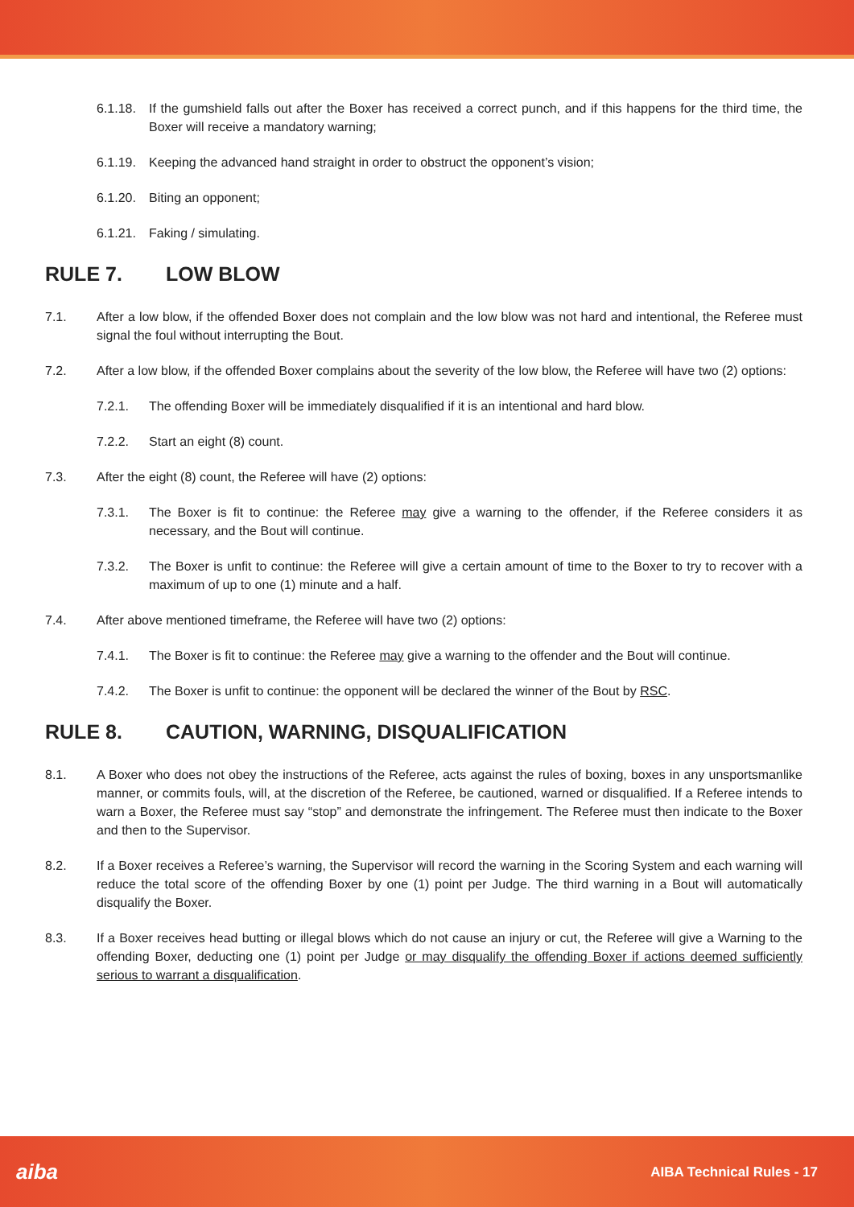6.1.18.
If the gumshield falls out after the Boxer has received a correct punch, and if this happens for the third time, the Boxer will receive a mandatory warning;
6.1.19.
Keeping the advanced hand straight in order to obstruct the opponent’s vision;
6.1.20.
Biting an opponent;
6.1.21.
Faking / simulating.
RULE 7. LOW BLOW
7.1. After a low blow, if the offended Boxer does not complain and the low blow was not hard and intentional, the Referee must signal the foul without interrupting the Bout.
7.2. After a low blow, if the offended Boxer complains about the severity of the low blow, the Referee will have two (2) options:
7.2.1. The offending Boxer will be immediately disqualified if it is an intentional and hard blow.
7.2.2. Start an eight (8) count.
7.3. After the eight (8) count, the Referee will have (2) options:
7.3.1. The Boxer is fit to continue: the Referee may give a warning to the offender, if the Referee considers it as necessary, and the Bout will continue.
7.3.2. The Boxer is unfit to continue: the Referee will give a certain amount of time to the Boxer to try to recover with a maximum of up to one (1) minute and a half.
7.4. After above mentioned timeframe, the Referee will have two (2) options:
7.4.1. The Boxer is fit to continue: the Referee may give a warning to the offender and the Bout will continue.
7.4.2. The Boxer is unfit to continue: the opponent will be declared the winner of the Bout by RSC.
RULE 8. CAUTION, WARNING, DISQUALIFICATION
8.1. A Boxer who does not obey the instructions of the Referee, acts against the rules of boxing, boxes in any unsportsmanlike manner, or commits fouls, will, at the discretion of the Referee, be cautioned, warned or disqualified. If a Referee intends to warn a Boxer, the Referee must say “stop” and demonstrate the infringement. The Referee must then indicate to the Boxer and then to the Supervisor.
8.2. If a Boxer receives a Referee’s warning, the Supervisor will record the warning in the Scoring System and each warning will reduce the total score of the offending Boxer by one (1) point per Judge. The third warning in a Bout will automatically disqualify the Boxer.
8.3. If a Boxer receives head butting or illegal blows which do not cause an injury or cut, the Referee will give a Warning to the offending Boxer, deducting one (1) point per Judge or may disqualify the offending Boxer if actions deemed sufficiently serious to warrant a disqualification.
aiba AIBA Technical Rules - 17